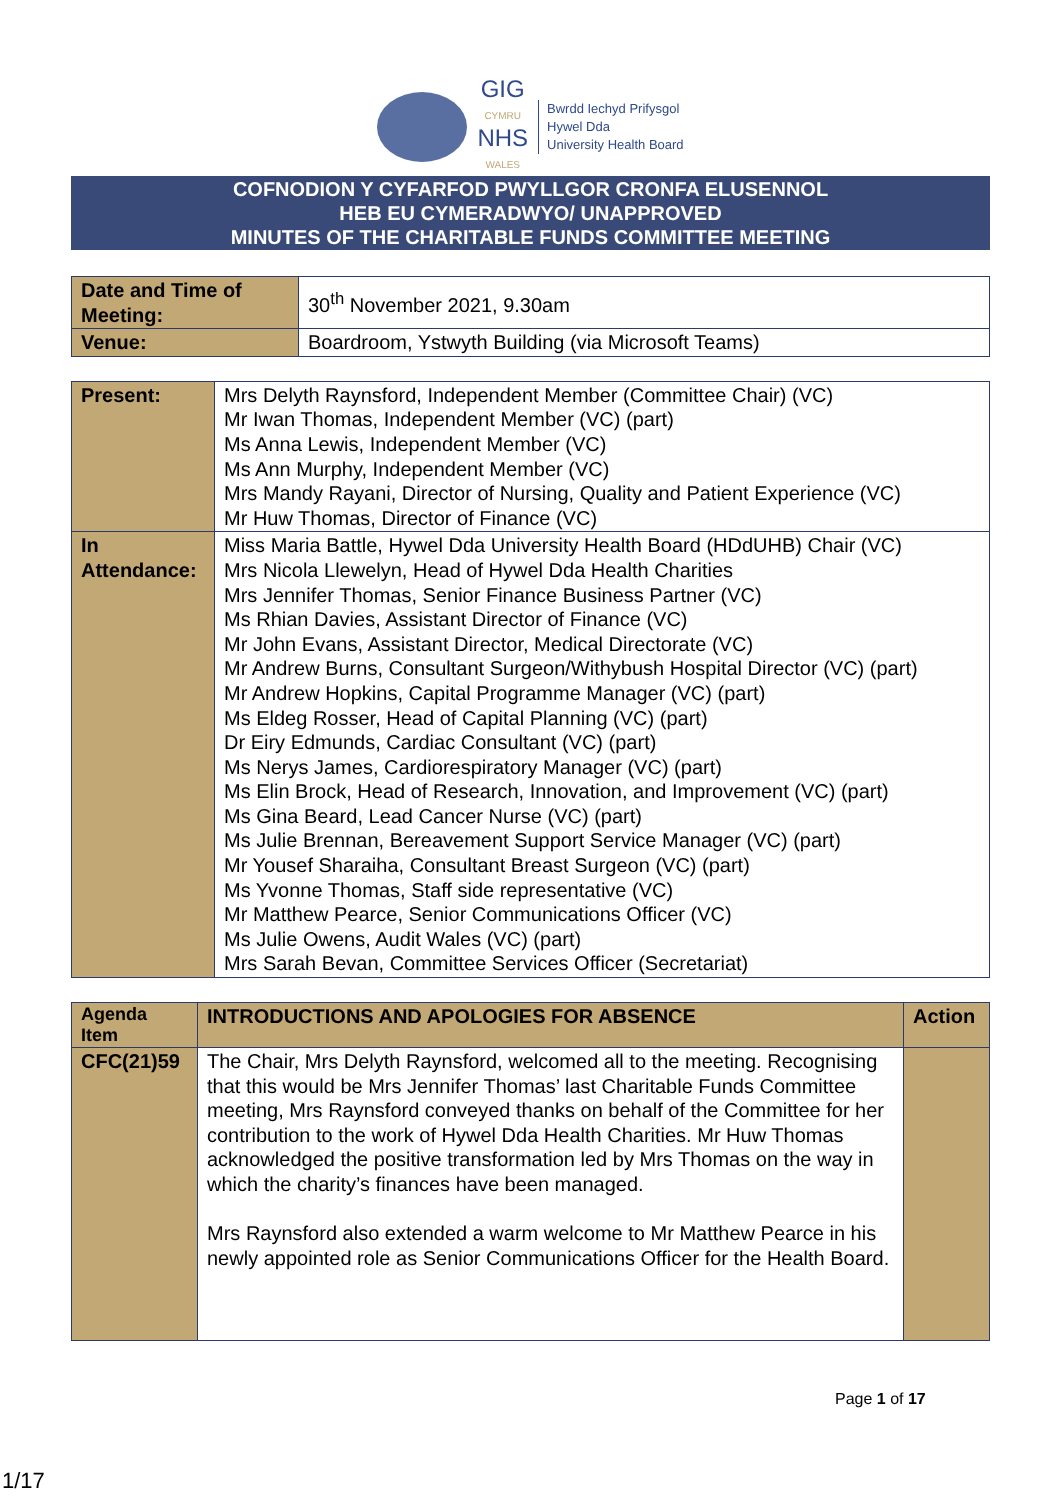GIG
CYMRU
NHS
WALES
Bwrdd Iechyd Prifysgol
Hywel Dda
University Health Board
COFNODION Y CYFARFOD PWYLLGOR CRONFA ELUSENNOL
HEB EU CYMERADWYO/ UNAPPROVED
MINUTES OF THE CHARITABLE FUNDS COMMITTEE MEETING
| Date and Time of Meeting: | 30<sup>th</sup> November 2021, 9.30am |
| Venue: | Boardroom, Ystwyth Building (via Microsoft Teams) |
| Present: | Mrs Delyth Raynsford, Independent Member (Committee Chair) (VC) Mr Iwan Thomas, Independent Member (VC) (part) Ms Anna Lewis, Independent Member (VC) Ms Ann Murphy, Independent Member (VC) Mrs Mandy Rayani, Director of Nursing, Quality and Patient Experience (VC) Mr Huw Thomas, Director of Finance (VC) |
| In Attendance: | Miss Maria Battle, Hywel Dda University Health Board (HDdUHB) Chair (VC) Mrs Nicola Llewelyn, Head of Hywel Dda Health Charities Mrs Jennifer Thomas, Senior Finance Business Partner (VC) Ms Rhian Davies, Assistant Director of Finance (VC) Mr John Evans, Assistant Director, Medical Directorate (VC) Mr Andrew Burns, Consultant Surgeon/Withybush Hospital Director (VC) (part) Mr Andrew Hopkins, Capital Programme Manager (VC) (part) Ms Eldeg Rosser, Head of Capital Planning (VC) (part) Dr Eiry Edmunds, Cardiac Consultant (VC) (part) Ms Nerys James, Cardiorespiratory Manager (VC) (part) Ms Elin Brock, Head of Research, Innovation, and Improvement (VC) (part) Ms Gina Beard, Lead Cancer Nurse (VC) (part) Ms Julie Brennan, Bereavement Support Service Manager (VC) (part) Mr Yousef Sharaiha, Consultant Breast Surgeon (VC) (part) Ms Yvonne Thomas, Staff side representative (VC) Mr Matthew Pearce, Senior Communications Officer (VC) Ms Julie Owens, Audit Wales (VC) (part) Mrs Sarah Bevan, Committee Services Officer (Secretariat) |
| Agenda Item | INTRODUCTIONS AND APOLOGIES FOR ABSENCE | Action |
| CFC(21)59 | The Chair, Mrs Delyth Raynsford, welcomed all to the meeting. Recognising that this would be Mrs Jennifer Thomas’ last Charitable Funds Committee meeting, Mrs Raynsford conveyed thanks on behalf of the Committee for her contribution to the work of Hywel Dda Health Charities. Mr Huw Thomas acknowledged the positive transformation led by Mrs Thomas on the way in which the charity’s finances have been managed. Mrs Raynsford also extended a warm welcome to Mr Matthew Pearce in his newly appointed role as Senior Communications Officer for the Health Board. | |
Page 1 of 17
1/17